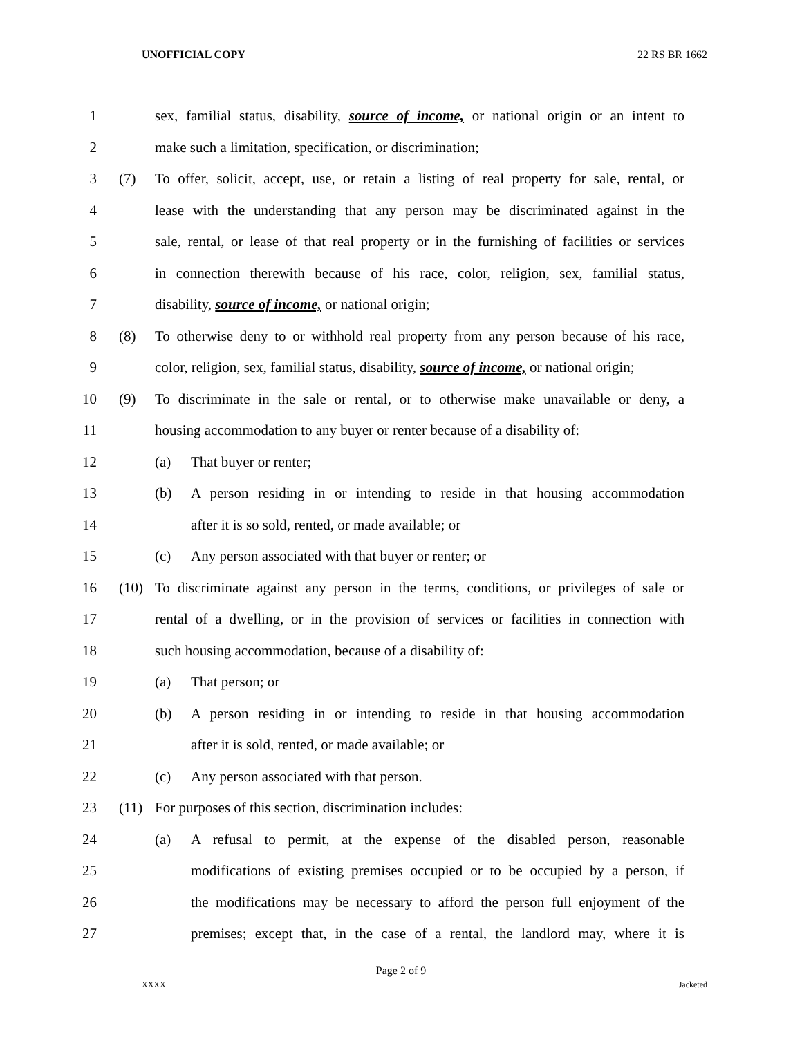UNOFFICIAL COPY 22 RS BR 1662
1
sex, familial status, disability, source of income, or national origin or an intent to
2 make such a limitation, specification, or discrimination;
3
(7) To offer, solicit, accept, use, or retain a listing of real property for sale, rental, or
4
lease with the understanding that any person may be discriminated against in the
5
sale, rental, or lease of that real property or in the furnishing of facilities or services
6
in connection therewith because of his race, color, religion, sex, familial status,
7 disability, source of income, or national origin;
8
(8) To otherwise deny to or withhold real property from any person because of his race,
9
color, religion, sex, familial status, disability, source of income, or national origin;
10
(9) To discriminate in the sale or rental, or to otherwise make unavailable or deny, a
11
housing accommodation to any buyer or renter because of a disability of:
12 (a) That buyer or renter;
13
(b) A person residing in or intending to reside in that housing accommodation
14 after it is so sold, rented, or made available; or
15 (c) Any person associated with that buyer or renter; or
16
(10) To discriminate against any person in the terms, conditions, or privileges of sale or
17
rental of a dwelling, or in the provision of services or facilities in connection with
18 such housing accommodation, because of a disability of:
19 (a) That person; or
20
(b) A person residing in or intending to reside in that housing accommodation
21 after it is sold, rented, or made available; or
22 (c) Any person associated with that person.
23 (11) For purposes of this section, discrimination includes:
24
(a) A refusal to permit, at the expense of the disabled person, reasonable
25
modifications of existing premises occupied or to be occupied by a person, if
26
the modifications may be necessary to afford the person full enjoyment of the
27
premises; except that, in the case of a rental, the landlord may, where it is
Page 2 of 9
XXXX Jacketed